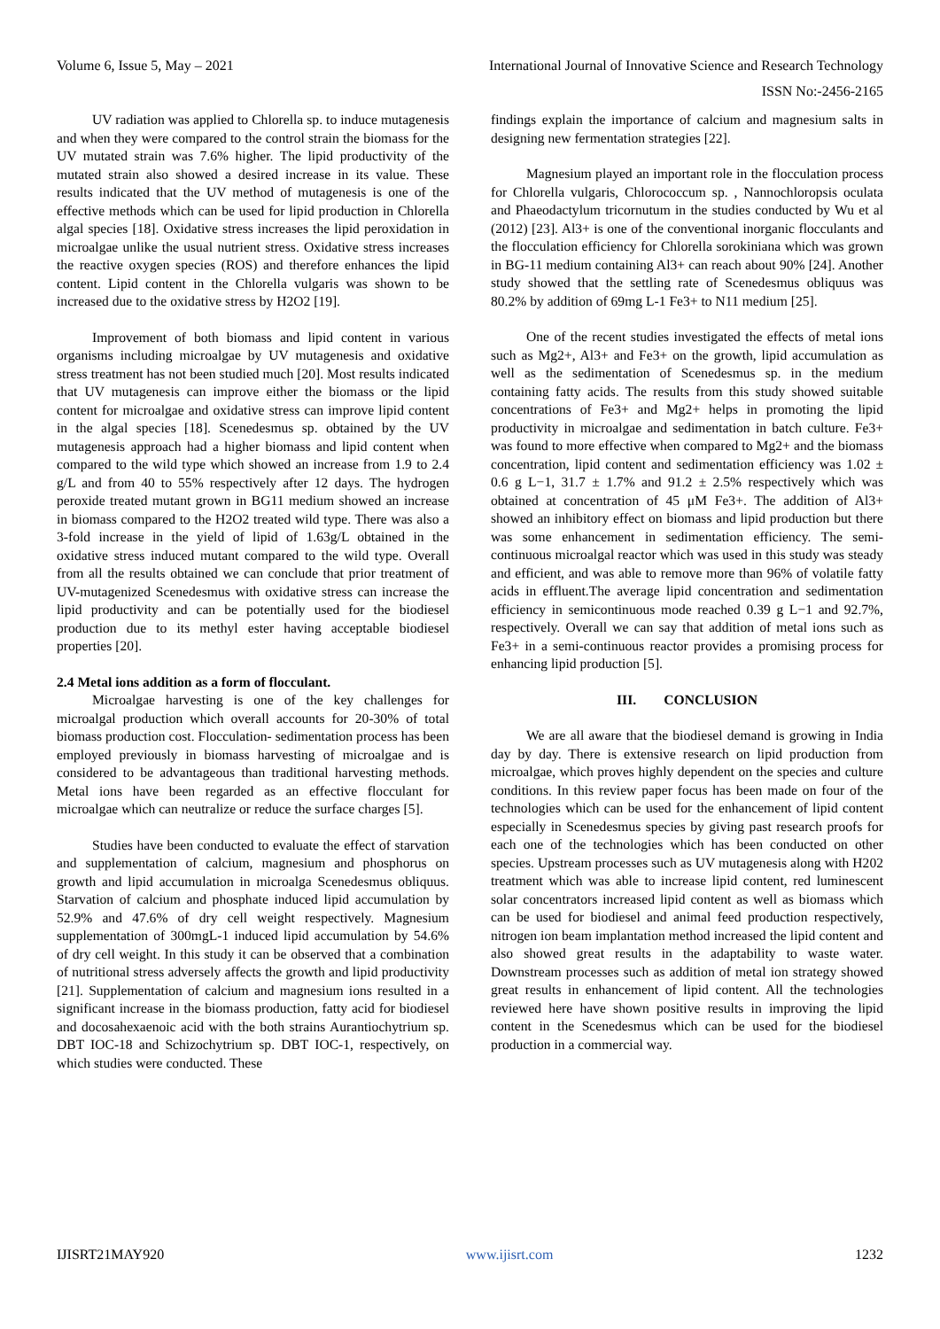Volume 6, Issue 5, May – 2021 International Journal of Innovative Science and Research Technology
ISSN No:-2456-2165
UV radiation was applied to Chlorella sp. to induce mutagenesis and when they were compared to the control strain the biomass for the UV mutated strain was 7.6% higher. The lipid productivity of the mutated strain also showed a desired increase in its value. These results indicated that the UV method of mutagenesis is one of the effective methods which can be used for lipid production in Chlorella algal species [18]. Oxidative stress increases the lipid peroxidation in microalgae unlike the usual nutrient stress. Oxidative stress increases the reactive oxygen species (ROS) and therefore enhances the lipid content. Lipid content in the Chlorella vulgaris was shown to be increased due to the oxidative stress by H2O2 [19].
Improvement of both biomass and lipid content in various organisms including microalgae by UV mutagenesis and oxidative stress treatment has not been studied much [20]. Most results indicated that UV mutagenesis can improve either the biomass or the lipid content for microalgae and oxidative stress can improve lipid content in the algal species [18]. Scenedesmus sp. obtained by the UV mutagenesis approach had a higher biomass and lipid content when compared to the wild type which showed an increase from 1.9 to 2.4 g/L and from 40 to 55% respectively after 12 days. The hydrogen peroxide treated mutant grown in BG11 medium showed an increase in biomass compared to the H2O2 treated wild type. There was also a 3-fold increase in the yield of lipid of 1.63g/L obtained in the oxidative stress induced mutant compared to the wild type. Overall from all the results obtained we can conclude that prior treatment of UV-mutagenized Scenedesmus with oxidative stress can increase the lipid productivity and can be potentially used for the biodiesel production due to its methyl ester having acceptable biodiesel properties [20].
2.4 Metal ions addition as a form of flocculant.
Microalgae harvesting is one of the key challenges for microalgal production which overall accounts for 20-30% of total biomass production cost. Flocculation- sedimentation process has been employed previously in biomass harvesting of microalgae and is considered to be advantageous than traditional harvesting methods. Metal ions have been regarded as an effective flocculant for microalgae which can neutralize or reduce the surface charges [5].
Studies have been conducted to evaluate the effect of starvation and supplementation of calcium, magnesium and phosphorus on growth and lipid accumulation in microalga Scenedesmus obliquus. Starvation of calcium and phosphate induced lipid accumulation by 52.9% and 47.6% of dry cell weight respectively. Magnesium supplementation of 300mgL-1 induced lipid accumulation by 54.6% of dry cell weight. In this study it can be observed that a combination of nutritional stress adversely affects the growth and lipid productivity [21]. Supplementation of calcium and magnesium ions resulted in a significant increase in the biomass production, fatty acid for biodiesel and docosahexaenoic acid with the both strains Aurantiochytrium sp. DBT IOC-18 and Schizochytrium sp. DBT IOC-1, respectively, on which studies were conducted. These
findings explain the importance of calcium and magnesium salts in designing new fermentation strategies [22].
Magnesium played an important role in the flocculation process for Chlorella vulgaris, Chlorococcum sp. , Nannochloropsis oculata and Phaeodactylum tricornutum in the studies conducted by Wu et al (2012) [23]. Al3+ is one of the conventional inorganic flocculants and the flocculation efficiency for Chlorella sorokiniana which was grown in BG-11 medium containing Al3+ can reach about 90% [24]. Another study showed that the settling rate of Scenedesmus obliquus was 80.2% by addition of 69mg L-1 Fe3+ to N11 medium [25].
One of the recent studies investigated the effects of metal ions such as Mg2+, Al3+ and Fe3+ on the growth, lipid accumulation as well as the sedimentation of Scenedesmus sp. in the medium containing fatty acids. The results from this study showed suitable concentrations of Fe3+ and Mg2+ helps in promoting the lipid productivity in microalgae and sedimentation in batch culture. Fe3+ was found to more effective when compared to Mg2+ and the biomass concentration, lipid content and sedimentation efficiency was 1.02 ± 0.6 g L−1, 31.7 ± 1.7% and 91.2 ± 2.5% respectively which was obtained at concentration of 45 μM Fe3+. The addition of Al3+ showed an inhibitory effect on biomass and lipid production but there was some enhancement in sedimentation efficiency. The semi-continuous microalgal reactor which was used in this study was steady and efficient, and was able to remove more than 96% of volatile fatty acids in effluent.The average lipid concentration and sedimentation efficiency in semicontinuous mode reached 0.39 g L−1 and 92.7%, respectively. Overall we can say that addition of metal ions such as Fe3+ in a semi-continuous reactor provides a promising process for enhancing lipid production [5].
III. CONCLUSION
We are all aware that the biodiesel demand is growing in India day by day. There is extensive research on lipid production from microalgae, which proves highly dependent on the species and culture conditions. In this review paper focus has been made on four of the technologies which can be used for the enhancement of lipid content especially in Scenedesmus species by giving past research proofs for each one of the technologies which has been conducted on other species. Upstream processes such as UV mutagenesis along with H202 treatment which was able to increase lipid content, red luminescent solar concentrators increased lipid content as well as biomass which can be used for biodiesel and animal feed production respectively, nitrogen ion beam implantation method increased the lipid content and also showed great results in the adaptability to waste water. Downstream processes such as addition of metal ion strategy showed great results in enhancement of lipid content. All the technologies reviewed here have shown positive results in improving the lipid content in the Scenedesmus which can be used for the biodiesel production in a commercial way.
IJISRT21MAY920 www.ijisrt.com 1232